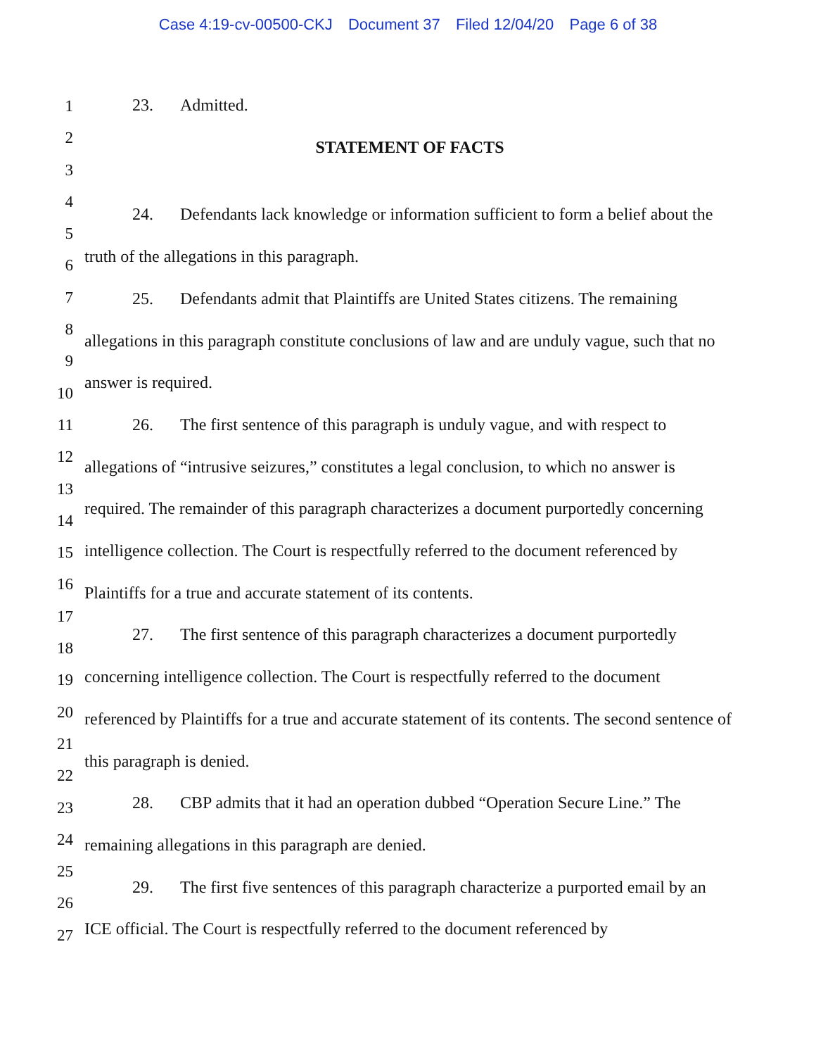Case 4:19-cv-00500-CKJ Document 37 Filed 12/04/20 Page 6 of 38
1
2
3
4
5
6
7
8
9
10
11
12
13
14
15
16
17
18
19
20
21
22
23
24
25
26
27
23. Admitted.
STATEMENT OF FACTS
24. Defendants lack knowledge or information sufficient to form a belief about the truth of the allegations in this paragraph.
25. Defendants admit that Plaintiffs are United States citizens. The remaining allegations in this paragraph constitute conclusions of law and are unduly vague, such that no answer is required.
26. The first sentence of this paragraph is unduly vague, and with respect to allegations of “intrusive seizures,” constitutes a legal conclusion, to which no answer is required. The remainder of this paragraph characterizes a document purportedly concerning intelligence collection. The Court is respectfully referred to the document referenced by Plaintiffs for a true and accurate statement of its contents.
27. The first sentence of this paragraph characterizes a document purportedly concerning intelligence collection. The Court is respectfully referred to the document referenced by Plaintiffs for a true and accurate statement of its contents. The second sentence of this paragraph is denied.
28. CBP admits that it had an operation dubbed “Operation Secure Line.” The remaining allegations in this paragraph are denied.
29. The first five sentences of this paragraph characterize a purported email by an ICE official. The Court is respectfully referred to the document referenced by